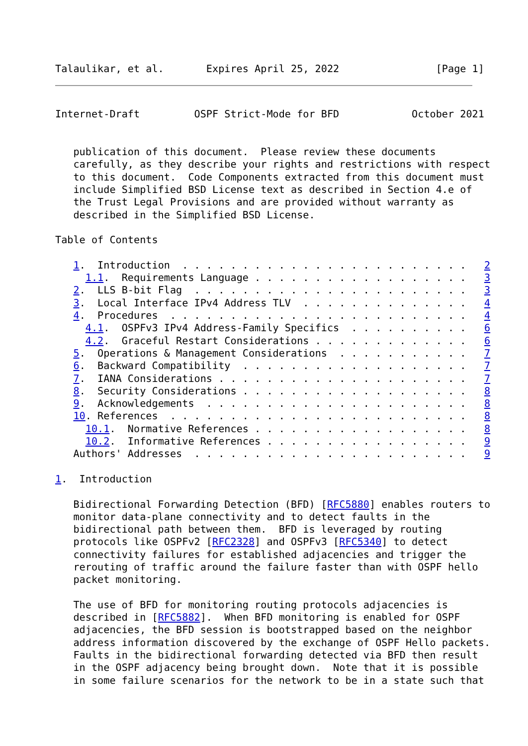Talaulikar, et al.       Expires April 25, 2022                [Page 1]
Internet-Draft         OSPF Strict-Mode for BFD            October 2021


   publication of this document.  Please review these documents
   carefully, as they describe your rights and restrictions with respect
   to this document.  Code Components extracted from this document must
   include Simplified BSD License text as described in Section 4.e of
   the Trust Legal Provisions and are provided without warranty as
   described in the Simplified BSD License.

Table of Contents

   1.  Introduction  . . . . . . . . . . . . . . . . . . . . . . . .   2
     1.1.  Requirements Language . . . . . . . . . . . . . . . . . .   3
   2.  LLS B-bit Flag  . . . . . . . . . . . . . . . . . . . . . . .   3
   3.  Local Interface IPv4 Address TLV  . . . . . . . . . . . . . .   4
   4.  Procedures  . . . . . . . . . . . . . . . . . . . . . . . . .   4
     4.1.  OSPFv3 IPv4 Address-Family Specifics  . . . . . . . . . .   6
     4.2.  Graceful Restart Considerations . . . . . . . . . . . . .   6
   5.  Operations & Management Considerations  . . . . . . . . . . .   7
   6.  Backward Compatibility  . . . . . . . . . . . . . . . . . . .   7
   7.  IANA Considerations . . . . . . . . . . . . . . . . . . . . .   7
   8.  Security Considerations . . . . . . . . . . . . . . . . . . .   8
   9.  Acknowledgements  . . . . . . . . . . . . . . . . . . . . . .   8
   10. References  . . . . . . . . . . . . . . . . . . . . . . . . .   8
     10.1.  Normative References . . . . . . . . . . . . . . . . . .   8
     10.2.  Informative References . . . . . . . . . . . . . . . . .   9
   Authors' Addresses  . . . . . . . . . . . . . . . . . . . . . . .   9

1.  Introduction

   Bidirectional Forwarding Detection (BFD) [RFC5880] enables routers to
   monitor data-plane connectivity and to detect faults in the
   bidirectional path between them.  BFD is leveraged by routing
   protocols like OSPFv2 [RFC2328] and OSPFv3 [RFC5340] to detect
   connectivity failures for established adjacencies and trigger the
   rerouting of traffic around the failure faster than with OSPF hello
   packet monitoring.

   The use of BFD for monitoring routing protocols adjacencies is
   described in [RFC5882].  When BFD monitoring is enabled for OSPF
   adjacencies, the BFD session is bootstrapped based on the neighbor
   address information discovered by the exchange of OSPF Hello packets.
   Faults in the bidirectional forwarding detected via BFD then result
   in the OSPF adjacency being brought down.  Note that it is possible
   in some failure scenarios for the network to be in a state such that